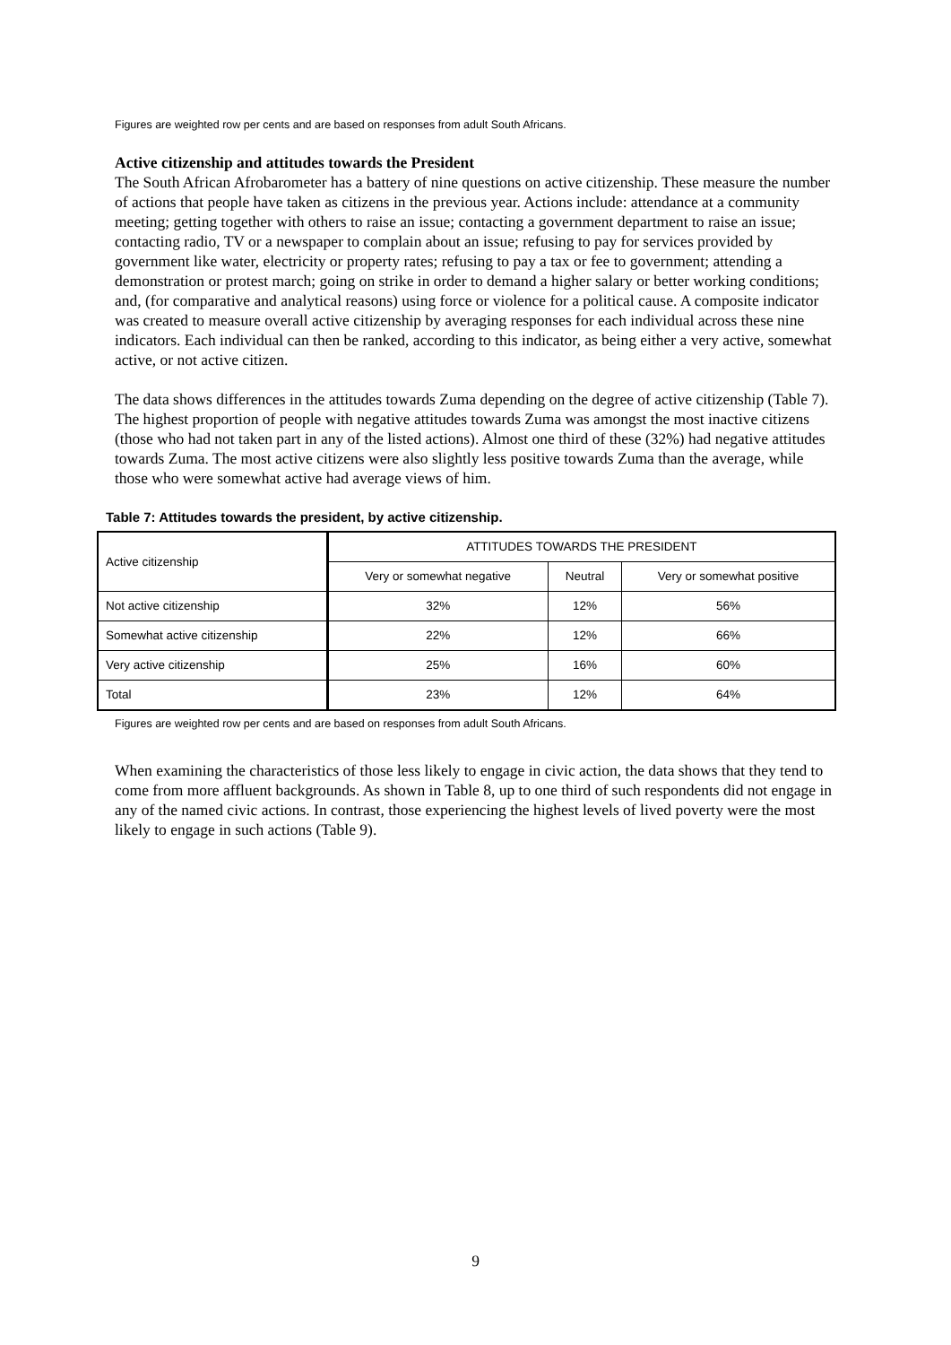Figures are weighted row per cents and are based on responses from adult South Africans.
Active citizenship and attitudes towards the President
The South African Afrobarometer has a battery of nine questions on active citizenship. These measure the number of actions that people have taken as citizens in the previous year. Actions include: attendance at a community meeting; getting together with others to raise an issue; contacting a government department to raise an issue; contacting radio, TV or a newspaper to complain about an issue; refusing to pay for services provided by government like water, electricity or property rates; refusing to pay a tax or fee to government; attending a demonstration or protest march; going on strike in order to demand a higher salary or better working conditions; and, (for comparative and analytical reasons) using force or violence for a political cause. A composite indicator was created to measure overall active citizenship by averaging responses for each individual across these nine indicators. Each individual can then be ranked, according to this indicator, as being either a very active, somewhat active, or not active citizen.
The data shows differences in the attitudes towards Zuma depending on the degree of active citizenship (Table 7). The highest proportion of people with negative attitudes towards Zuma was amongst the most inactive citizens (those who had not taken part in any of the listed actions). Almost one third of these (32%) had negative attitudes towards Zuma. The most active citizens were also slightly less positive towards Zuma than the average, while those who were somewhat active had average views of him.
Table 7: Attitudes towards the president, by active citizenship.
| Active citizenship | ATTITUDES TOWARDS THE PRESIDENT | | |
| | Very or somewhat negative | Neutral | Very or somewhat positive |
| Not active citizenship | 32% | 12% | 56% |
| Somewhat active citizenship | 22% | 12% | 66% |
| Very active citizenship | 25% | 16% | 60% |
| Total | 23% | 12% | 64% |
Figures are weighted row per cents and are based on responses from adult South Africans.
When examining the characteristics of those less likely to engage in civic action, the data shows that they tend to come from more affluent backgrounds. As shown in Table 8, up to one third of such respondents did not engage in any of the named civic actions. In contrast, those experiencing the highest levels of lived poverty were the most likely to engage in such actions (Table 9).
9